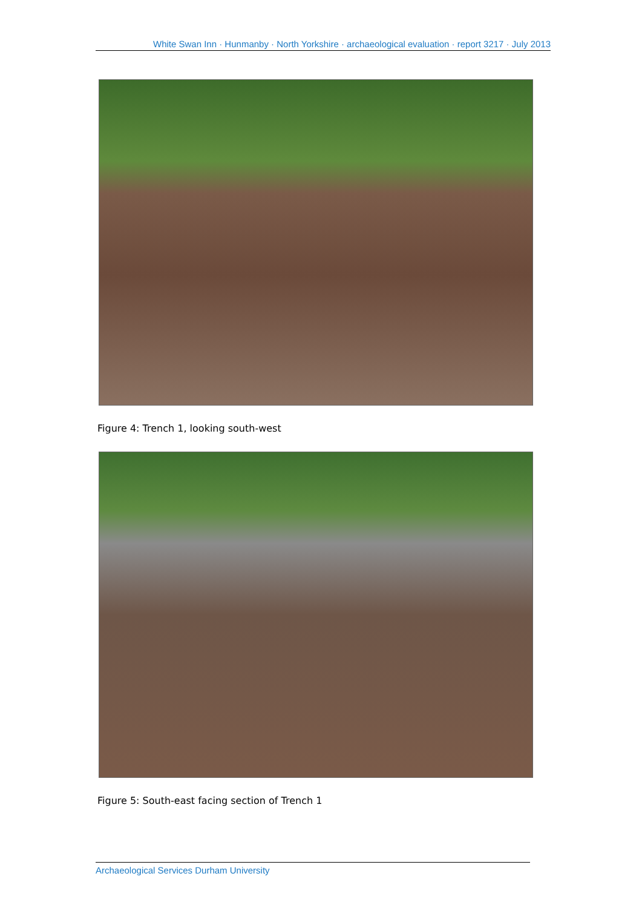White Swan Inn · Hunmanby · North Yorkshire · archaeological evaluation · report 3217 · July 2013
Figure 4: Trench 1, looking south-west
Figure 5: South-east facing section of Trench 1
Archaeological Services Durham University